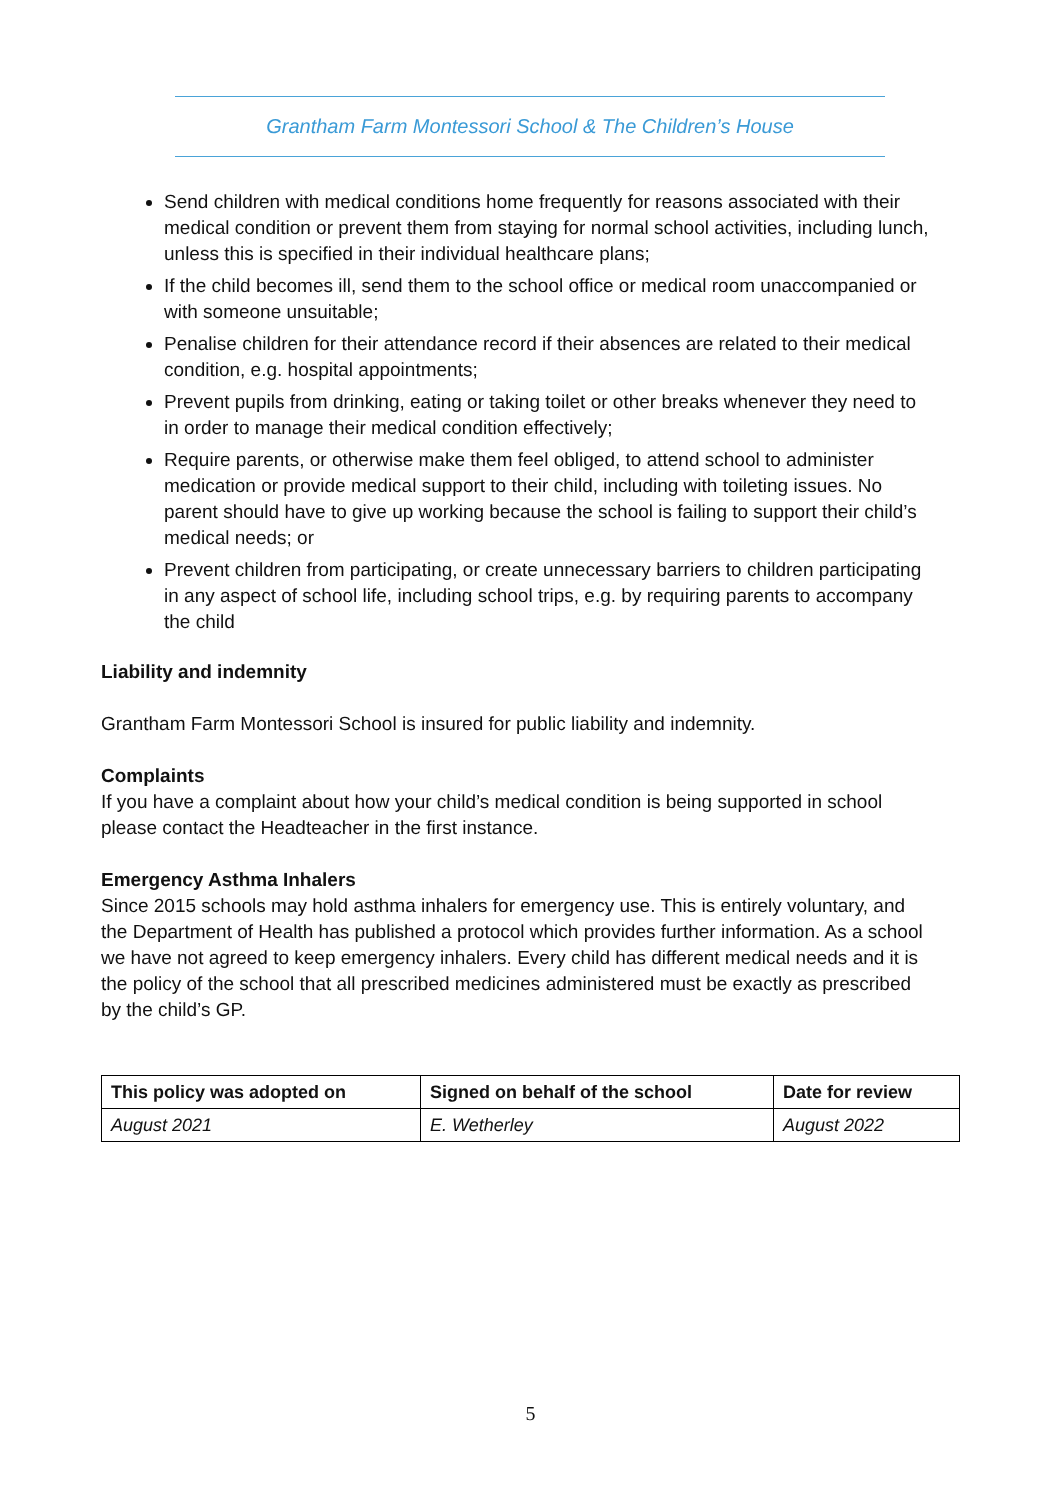Grantham Farm Montessori School & The Children’s House
Send children with medical conditions home frequently for reasons associated with their medical condition or prevent them from staying for normal school activities, including lunch, unless this is specified in their individual healthcare plans;
If the child becomes ill, send them to the school office or medical room unaccompanied or with someone unsuitable;
Penalise children for their attendance record if their absences are related to their medical condition, e.g. hospital appointments;
Prevent pupils from drinking, eating or taking toilet or other breaks whenever they need to in order to manage their medical condition effectively;
Require parents, or otherwise make them feel obliged, to attend school to administer medication or provide medical support to their child, including with toileting issues. No parent should have to give up working because the school is failing to support their child’s medical needs; or
Prevent children from participating, or create unnecessary barriers to children participating in any aspect of school life, including school trips, e.g. by requiring parents to accompany the child
Liability and indemnity
Grantham Farm Montessori School is insured for public liability and indemnity.
Complaints
If you have a complaint about how your child’s medical condition is being supported in school please contact the Headteacher in the first instance.
Emergency Asthma Inhalers
Since 2015 schools may hold asthma inhalers for emergency use. This is entirely voluntary, and the Department of Health has published a protocol which provides further information. As a school we have not agreed to keep emergency inhalers. Every child has different medical needs and it is the policy of the school that all prescribed medicines administered must be exactly as prescribed by the child’s GP.
| This policy was adopted on | Signed on behalf of the school | Date for review |
| --- | --- | --- |
| August 2021 | E. Wetherley | August 2022 |
5